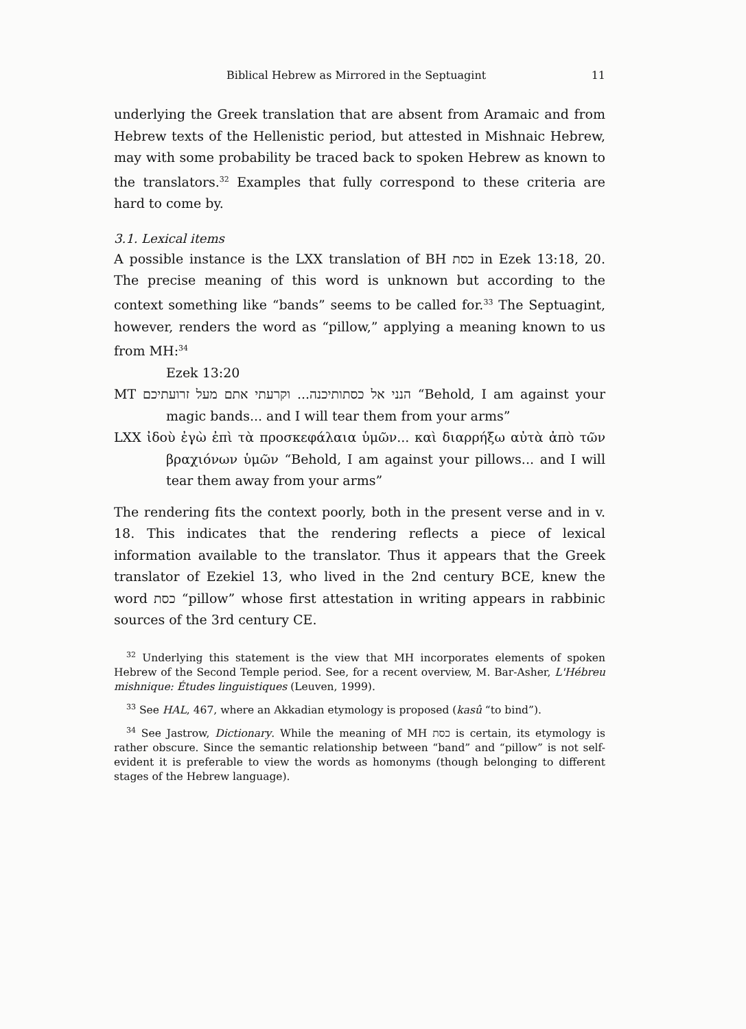Biblical Hebrew as Mirrored in the Septuagint 11
underlying the Greek translation that are absent from Aramaic and from Hebrew texts of the Hellenistic period, but attested in Mishnaic Hebrew, may with some probability be traced back to spoken Hebrew as known to the translators.<sup>32</sup> Examples that fully correspond to these criteria are hard to come by.
3.1. Lexical items
A possible instance is the LXX translation of BH כסת in Ezek 13:18, 20. The precise meaning of this word is unknown but according to the context something like “bands” seems to be called for.<sup>33</sup> The Septuagint, however, renders the word as “pillow,” applying a meaning known to us from MH:<sup>34</sup>
Ezek 13:20
MT הנני אל כסתותיכנה... וקרעתי אתם מעל זרועתיכם “Behold, I am against your magic bands... and I will tear them from your arms”
LXX ἰδοὺ ἐγὼ ἐπὶ τὰ προσκεφάλαια ὑμῶν... καὶ διαρρήξω αὐτὰ ἀπὸ τῶν βραχιόνων ὑμῶν “Behold, I am against your pillows... and I will tear them away from your arms”
The rendering fits the context poorly, both in the present verse and in v. 18. This indicates that the rendering reflects a piece of lexical information available to the translator. Thus it appears that the Greek translator of Ezekiel 13, who lived in the 2nd century BCE, knew the word כסת “pillow” whose first attestation in writing appears in rabbinic sources of the 3rd century CE.
<sup>32</sup> Underlying this statement is the view that MH incorporates elements of spoken Hebrew of the Second Temple period. See, for a recent overview, M. Bar-Asher, L'Hébreu mishnique: Études linguistiques (Leuven, 1999).
<sup>33</sup> See HAL, 467, where an Akkadian etymology is proposed (kasû “to bind”).
<sup>34</sup> See Jastrow, Dictionary. While the meaning of MH כסת is certain, its etymology is rather obscure. Since the semantic relationship between “band” and “pillow” is not self-evident it is preferable to view the words as homonyms (though belonging to different stages of the Hebrew language).